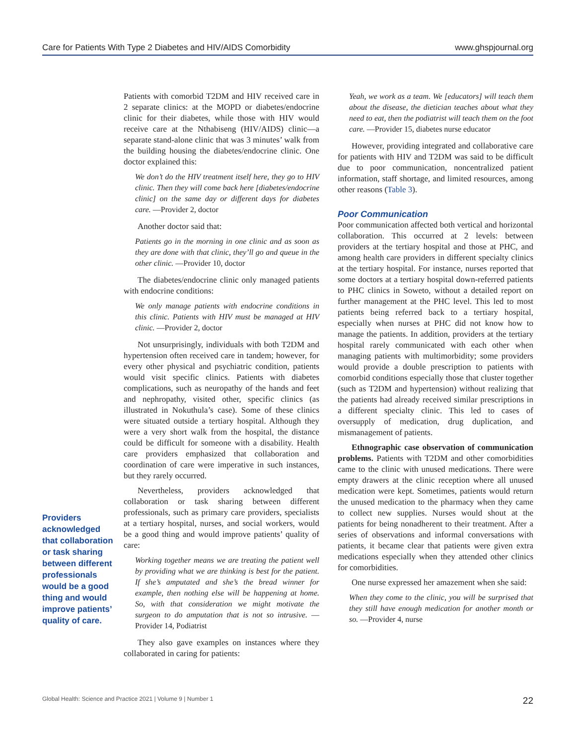Care for Patients With Type 2 Diabetes and HIV/AIDS Comorbidity www.ghspjournal.org
Providers acknowledged that collaboration or task sharing between different professionals would be a good thing and would improve patients’ quality of care.
Patients with comorbid T2DM and HIV received care in 2 separate clinics: at the MOPD or diabetes/endocrine clinic for their diabetes, while those with HIV would receive care at the Nthabiseng (HIV/AIDS) clinic—a separate stand-alone clinic that was 3 minutes’ walk from the building housing the diabetes/endocrine clinic. One doctor explained this:
We don’t do the HIV treatment itself here, they go to HIV clinic. Then they will come back here [diabetes/endocrine clinic] on the same day or different days for diabetes care. —Provider 2, doctor
Another doctor said that:
Patients go in the morning in one clinic and as soon as they are done with that clinic, they’ll go and queue in the other clinic. —Provider 10, doctor
The diabetes/endocrine clinic only managed patients with endocrine conditions:
We only manage patients with endocrine conditions in this clinic. Patients with HIV must be managed at HIV clinic. —Provider 2, doctor
Not unsurprisingly, individuals with both T2DM and hypertension often received care in tandem; however, for every other physical and psychiatric condition, patients would visit specific clinics. Patients with diabetes complications, such as neuropathy of the hands and feet and nephropathy, visited other, specific clinics (as illustrated in Nokuthula’s case). Some of these clinics were situated outside a tertiary hospital. Although they were a very short walk from the hospital, the distance could be difficult for someone with a disability. Health care providers emphasized that collaboration and coordination of care were imperative in such instances, but they rarely occurred.
Nevertheless, providers acknowledged that collaboration or task sharing between different professionals, such as primary care providers, specialists at a tertiary hospital, nurses, and social workers, would be a good thing and would improve patients’ quality of care:
Working together means we are treating the patient well by providing what we are thinking is best for the patient. If she’s amputated and she’s the bread winner for example, then nothing else will be happening at home. So, with that consideration we might motivate the surgeon to do amputation that is not so intrusive. —Provider 14, Podiatrist
They also gave examples on instances where they collaborated in caring for patients:
Yeah, we work as a team. We [educators] will teach them about the disease, the dietician teaches about what they need to eat, then the podiatrist will teach them on the foot care. —Provider 15, diabetes nurse educator
However, providing integrated and collaborative care for patients with HIV and T2DM was said to be difficult due to poor communication, noncentralized patient information, staff shortage, and limited resources, among other reasons (Table 3).
Poor Communication
Poor communication affected both vertical and horizontal collaboration. This occurred at 2 levels: between providers at the tertiary hospital and those at PHC, and among health care providers in different specialty clinics at the tertiary hospital. For instance, nurses reported that some doctors at a tertiary hospital down-referred patients to PHC clinics in Soweto, without a detailed report on further management at the PHC level. This led to most patients being referred back to a tertiary hospital, especially when nurses at PHC did not know how to manage the patients. In addition, providers at the tertiary hospital rarely communicated with each other when managing patients with multimorbidity; some providers would provide a double prescription to patients with comorbid conditions especially those that cluster together (such as T2DM and hypertension) without realizing that the patients had already received similar prescriptions in a different specialty clinic. This led to cases of oversupply of medication, drug duplication, and mismanagement of patients.
Ethnographic case observation of communication problems. Patients with T2DM and other comorbidities came to the clinic with unused medications. There were empty drawers at the clinic reception where all unused medication were kept. Sometimes, patients would return the unused medication to the pharmacy when they came to collect new supplies. Nurses would shout at the patients for being nonadherent to their treatment. After a series of observations and informal conversations with patients, it became clear that patients were given extra medications especially when they attended other clinics for comorbidities.
One nurse expressed her amazement when she said:
When they come to the clinic, you will be surprised that they still have enough medication for another month or so. —Provider 4, nurse
Global Health: Science and Practice 2021 | Volume 9 | Number 1 22